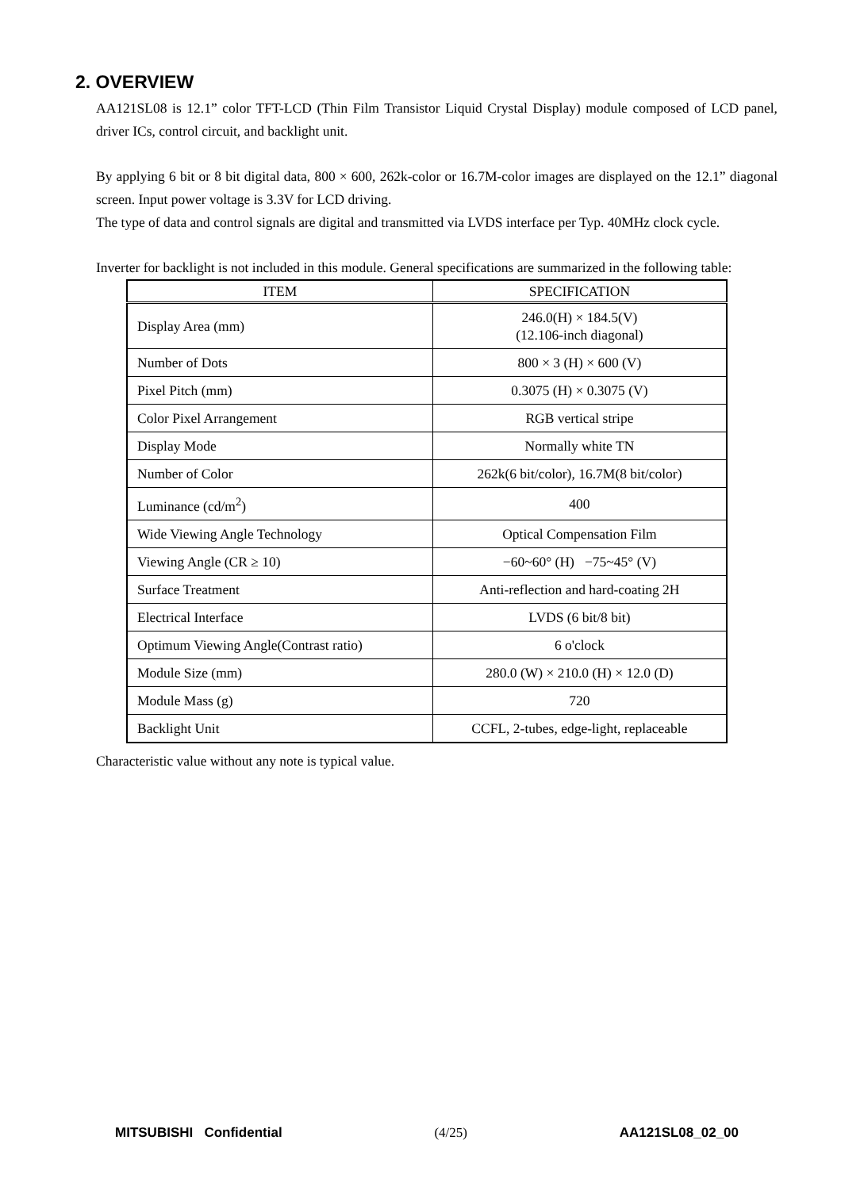2. OVERVIEW
AA121SL08 is 12.1” color TFT-LCD (Thin Film Transistor Liquid Crystal Display) module composed of LCD panel, driver ICs, control circuit, and backlight unit.
By applying 6 bit or 8 bit digital data, 800 × 600, 262k-color or 16.7M-color images are displayed on the 12.1” diagonal screen. Input power voltage is 3.3V for LCD driving.
The type of data and control signals are digital and transmitted via LVDS interface per Typ. 40MHz clock cycle.
Inverter for backlight is not included in this module. General specifications are summarized in the following table:
| ITEM | SPECIFICATION |
| --- | --- |
| Display Area (mm) | 246.0(H) × 184.5(V) (12.106-inch diagonal) |
| Number of Dots | 800 × 3 (H) × 600 (V) |
| Pixel Pitch (mm) | 0.3075 (H) × 0.3075 (V) |
| Color Pixel Arrangement | RGB vertical stripe |
| Display Mode | Normally white TN |
| Number of Color | 262k(6 bit/color), 16.7M(8 bit/color) |
| Luminance (cd/m<sup>2</sup>) | 400 |
| Wide Viewing Angle Technology | Optical Compensation Film |
| Viewing Angle (CR ≥ 10) | −60~60° (H) −75~45° (V) |
| Surface Treatment | Anti-reflection and hard-coating 2H |
| Electrical Interface | LVDS (6 bit/8 bit) |
| Optimum Viewing Angle(Contrast ratio) | 6 o'clock |
| Module Size (mm) | 280.0 (W) × 210.0 (H) × 12.0 (D) |
| Module Mass (g) | 720 |
| Backlight Unit | CCFL, 2-tubes, edge-light, replaceable |
Characteristic value without any note is typical value.
MITSUBISHI Confidential (4/25) AA121SL08_02_00